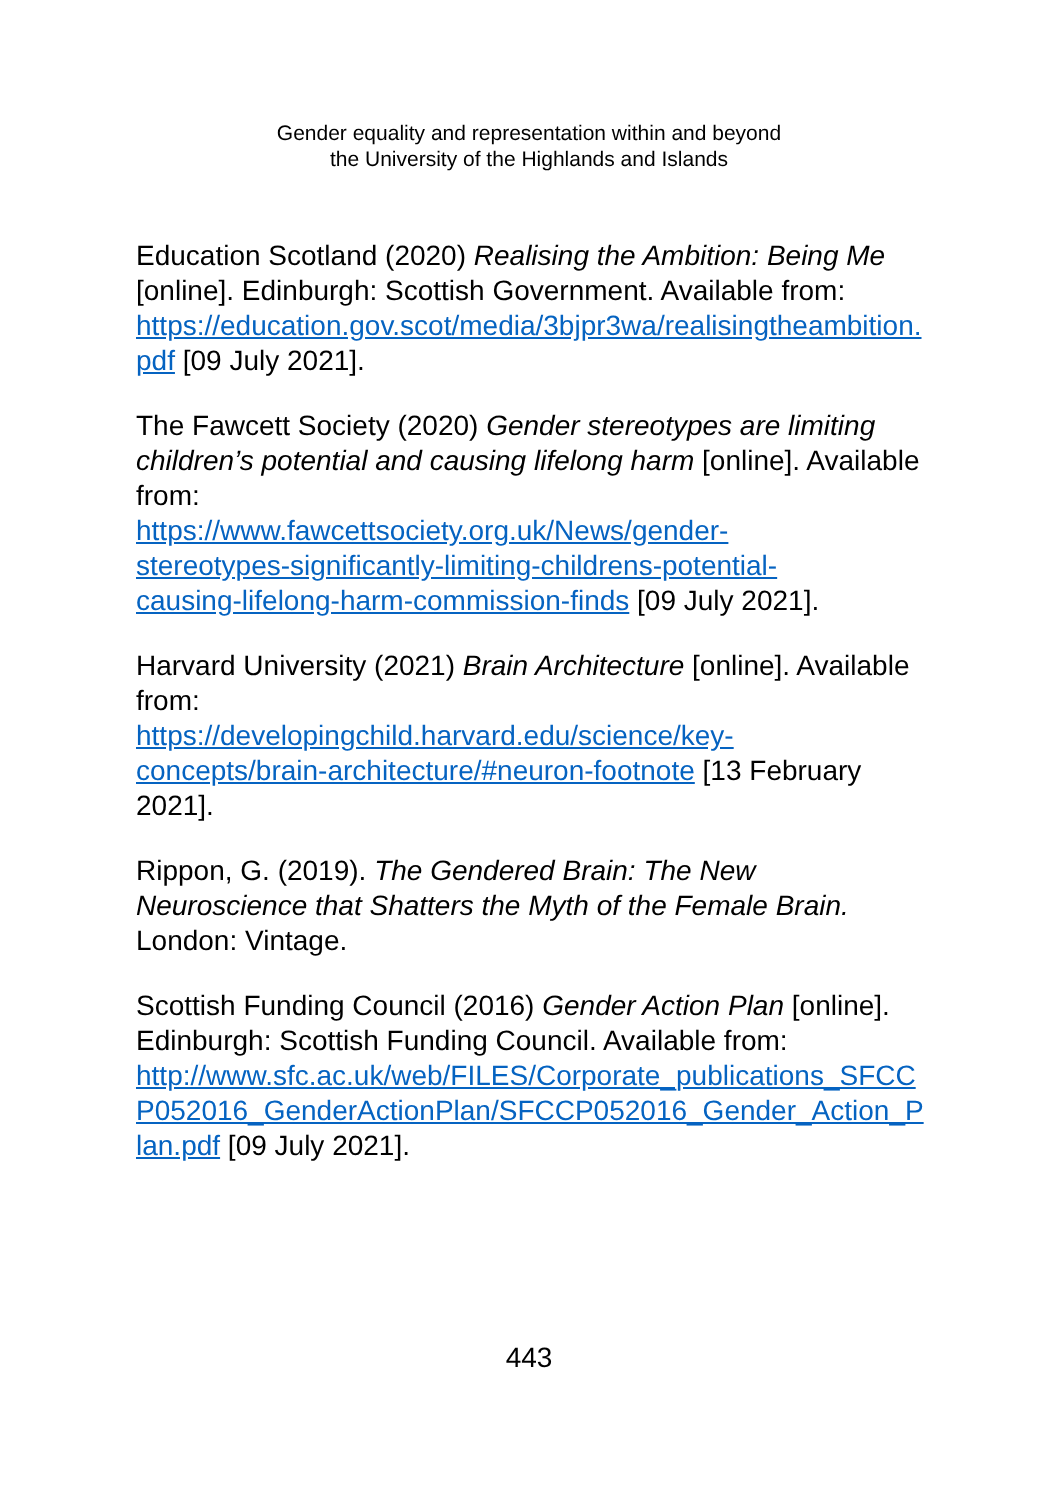Gender equality and representation within and beyond
the University of the Highlands and Islands
Education Scotland (2020) Realising the Ambition: Being Me [online]. Edinburgh: Scottish Government. Available from:
https://education.gov.scot/media/3bjpr3wa/realisingtheambition.pdf [09 July 2021].
The Fawcett Society (2020) Gender stereotypes are limiting children’s potential and causing lifelong harm [online]. Available from:
https://www.fawcettsociety.org.uk/News/gender-
stereotypes-significantly-limiting-childrens-potential-
causing-lifelong-harm-commission-finds [09 July 2021].
Harvard University (2021) Brain Architecture [online]. Available from:
https://developingchild.harvard.edu/science/key-
concepts/brain-architecture/#neuron-footnote [13 February 2021].
Rippon, G. (2019). The Gendered Brain: The New Neuroscience that Shatters the Myth of the Female Brain. London: Vintage.
Scottish Funding Council (2016) Gender Action Plan [online]. Edinburgh: Scottish Funding Council. Available from:
http://www.sfc.ac.uk/web/FILES/Corporate_publications_SFCCP052016_GenderActionPlan/SFCCP052016_Gender_Action_Plan.pdf [09 July 2021].
443